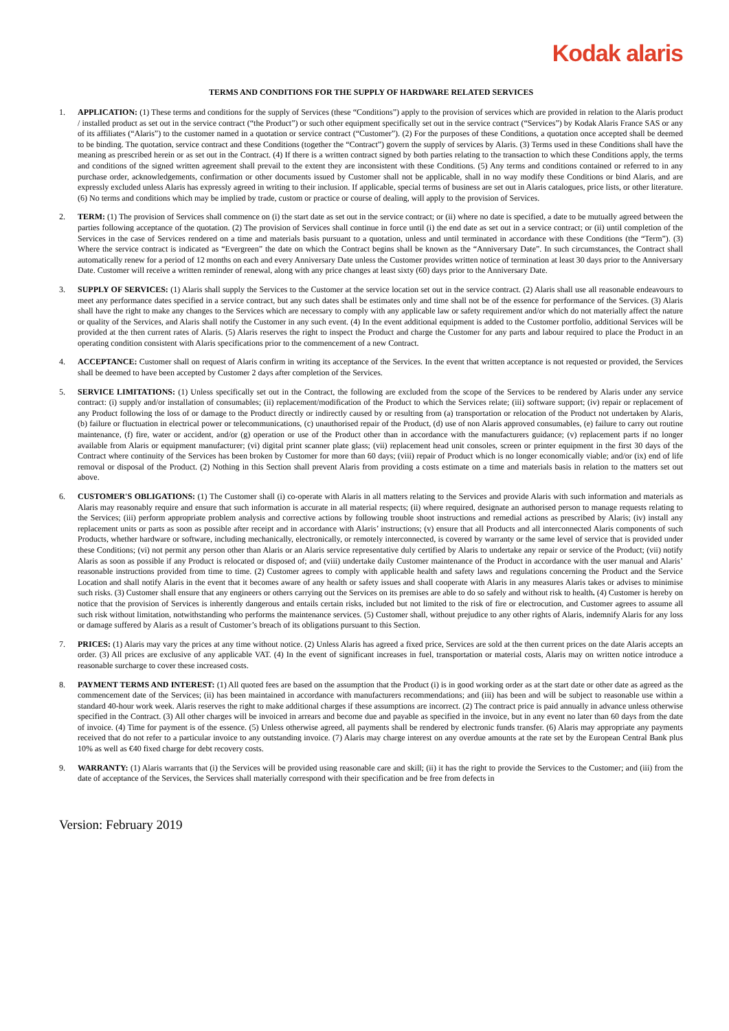Kodak alaris
TERMS AND CONDITIONS FOR THE SUPPLY OF HARDWARE RELATED SERVICES
1. APPLICATION: (1) These terms and conditions for the supply of Services (these “Conditions”) apply to the provision of services which are provided in relation to the Alaris product / installed product as set out in the service contract (“the Product”) or such other equipment specifically set out in the service contract (“Services”) by Kodak Alaris France SAS or any of its affiliates (“Alaris”) to the customer named in a quotation or service contract (“Customer”). (2) For the purposes of these Conditions, a quotation once accepted shall be deemed to be binding. The quotation, service contract and these Conditions (together the “Contract”) govern the supply of services by Alaris. (3) Terms used in these Conditions shall have the meaning as prescribed herein or as set out in the Contract. (4) If there is a written contract signed by both parties relating to the transaction to which these Conditions apply, the terms and conditions of the signed written agreement shall prevail to the extent they are inconsistent with these Conditions. (5) Any terms and conditions contained or referred to in any purchase order, acknowledgements, confirmation or other documents issued by Customer shall not be applicable, shall in no way modify these Conditions or bind Alaris, and are expressly excluded unless Alaris has expressly agreed in writing to their inclusion. If applicable, special terms of business are set out in Alaris catalogues, price lists, or other literature. (6) No terms and conditions which may be implied by trade, custom or practice or course of dealing, will apply to the provision of Services.
2. TERM: (1) The provision of Services shall commence on (i) the start date as set out in the service contract; or (ii) where no date is specified, a date to be mutually agreed between the parties following acceptance of the quotation. (2) The provision of Services shall continue in force until (i) the end date as set out in a service contract; or (ii) until completion of the Services in the case of Services rendered on a time and materials basis pursuant to a quotation, unless and until terminated in accordance with these Conditions (the “Term”). (3) Where the service contract is indicated as “Evergreen” the date on which the Contract begins shall be known as the “Anniversary Date”. In such circumstances, the Contract shall automatically renew for a period of 12 months on each and every Anniversary Date unless the Customer provides written notice of termination at least 30 days prior to the Anniversary Date. Customer will receive a written reminder of renewal, along with any price changes at least sixty (60) days prior to the Anniversary Date.
3. SUPPLY OF SERVICES: (1) Alaris shall supply the Services to the Customer at the service location set out in the service contract. (2) Alaris shall use all reasonable endeavours to meet any performance dates specified in a service contract, but any such dates shall be estimates only and time shall not be of the essence for performance of the Services. (3) Alaris shall have the right to make any changes to the Services which are necessary to comply with any applicable law or safety requirement and/or which do not materially affect the nature or quality of the Services, and Alaris shall notify the Customer in any such event. (4) In the event additional equipment is added to the Customer portfolio, additional Services will be provided at the then current rates of Alaris. (5) Alaris reserves the right to inspect the Product and charge the Customer for any parts and labour required to place the Product in an operating condition consistent with Alaris specifications prior to the commencement of a new Contract.
4. ACCEPTANCE: Customer shall on request of Alaris confirm in writing its acceptance of the Services. In the event that written acceptance is not requested or provided, the Services shall be deemed to have been accepted by Customer 2 days after completion of the Services.
5. SERVICE LIMITATIONS: (1) Unless specifically set out in the Contract, the following are excluded from the scope of the Services to be rendered by Alaris under any service contract: (i) supply and/or installation of consumables; (ii) replacement/modification of the Product to which the Services relate; (iii) software support; (iv) repair or replacement of any Product following the loss of or damage to the Product directly or indirectly caused by or resulting from (a) transportation or relocation of the Product not undertaken by Alaris, (b) failure or fluctuation in electrical power or telecommunications, (c) unauthorised repair of the Product, (d) use of non Alaris approved consumables, (e) failure to carry out routine maintenance, (f) fire, water or accident, and/or (g) operation or use of the Product other than in accordance with the manufacturers guidance; (v) replacement parts if no longer available from Alaris or equipment manufacturer; (vi) digital print scanner plate glass; (vii) replacement head unit consoles, screen or printer equipment in the first 30 days of the Contract where continuity of the Services has been broken by Customer for more than 60 days; (viii) repair of Product which is no longer economically viable; and/or (ix) end of life removal or disposal of the Product. (2) Nothing in this Section shall prevent Alaris from providing a costs estimate on a time and materials basis in relation to the matters set out above.
6. CUSTOMER'S OBLIGATIONS: (1) The Customer shall (i) co-operate with Alaris in all matters relating to the Services and provide Alaris with such information and materials as Alaris may reasonably require and ensure that such information is accurate in all material respects; (ii) where required, designate an authorised person to manage requests relating to the Services; (iii) perform appropriate problem analysis and corrective actions by following trouble shoot instructions and remedial actions as prescribed by Alaris; (iv) install any replacement units or parts as soon as possible after receipt and in accordance with Alaris’ instructions; (v) ensure that all Products and all interconnected Alaris components of such Products, whether hardware or software, including mechanically, electronically, or remotely interconnected, is covered by warranty or the same level of service that is provided under these Conditions; (vi) not permit any person other than Alaris or an Alaris service representative duly certified by Alaris to undertake any repair or service of the Product; (vii) notify Alaris as soon as possible if any Product is relocated or disposed of; and (viii) undertake daily Customer maintenance of the Product in accordance with the user manual and Alaris’ reasonable instructions provided from time to time. (2) Customer agrees to comply with applicable health and safety laws and regulations concerning the Product and the Service Location and shall notify Alaris in the event that it becomes aware of any health or safety issues and shall cooperate with Alaris in any measures Alaris takes or advises to minimise such risks. (3) Customer shall ensure that any engineers or others carrying out the Services on its premises are able to do so safely and without risk to health. (4) Customer is hereby on notice that the provision of Services is inherently dangerous and entails certain risks, included but not limited to the risk of fire or electrocution, and Customer agrees to assume all such risk without limitation, notwithstanding who performs the maintenance services. (5) Customer shall, without prejudice to any other rights of Alaris, indemnify Alaris for any loss or damage suffered by Alaris as a result of Customer’s breach of its obligations pursuant to this Section.
7. PRICES: (1) Alaris may vary the prices at any time without notice. (2) Unless Alaris has agreed a fixed price, Services are sold at the then current prices on the date Alaris accepts an order. (3) All prices are exclusive of any applicable VAT. (4) In the event of significant increases in fuel, transportation or material costs, Alaris may on written notice introduce a reasonable surcharge to cover these increased costs.
8. PAYMENT TERMS AND INTEREST: (1) All quoted fees are based on the assumption that the Product (i) is in good working order as at the start date or other date as agreed as the commencement date of the Services; (ii) has been maintained in accordance with manufacturers recommendations; and (iii) has been and will be subject to reasonable use within a standard 40-hour work week. Alaris reserves the right to make additional charges if these assumptions are incorrect. (2) The contract price is paid annually in advance unless otherwise specified in the Contract. (3) All other charges will be invoiced in arrears and become due and payable as specified in the invoice, but in any event no later than 60 days from the date of invoice. (4) Time for payment is of the essence. (5) Unless otherwise agreed, all payments shall be rendered by electronic funds transfer. (6) Alaris may appropriate any payments received that do not refer to a particular invoice to any outstanding invoice. (7) Alaris may charge interest on any overdue amounts at the rate set by the European Central Bank plus 10% as well as €40 fixed charge for debt recovery costs.
9. WARRANTY: (1) Alaris warrants that (i) the Services will be provided using reasonable care and skill; (ii) it has the right to provide the Services to the Customer; and (iii) from the date of acceptance of the Services, the Services shall materially correspond with their specification and be free from defects in
Version: February 2019